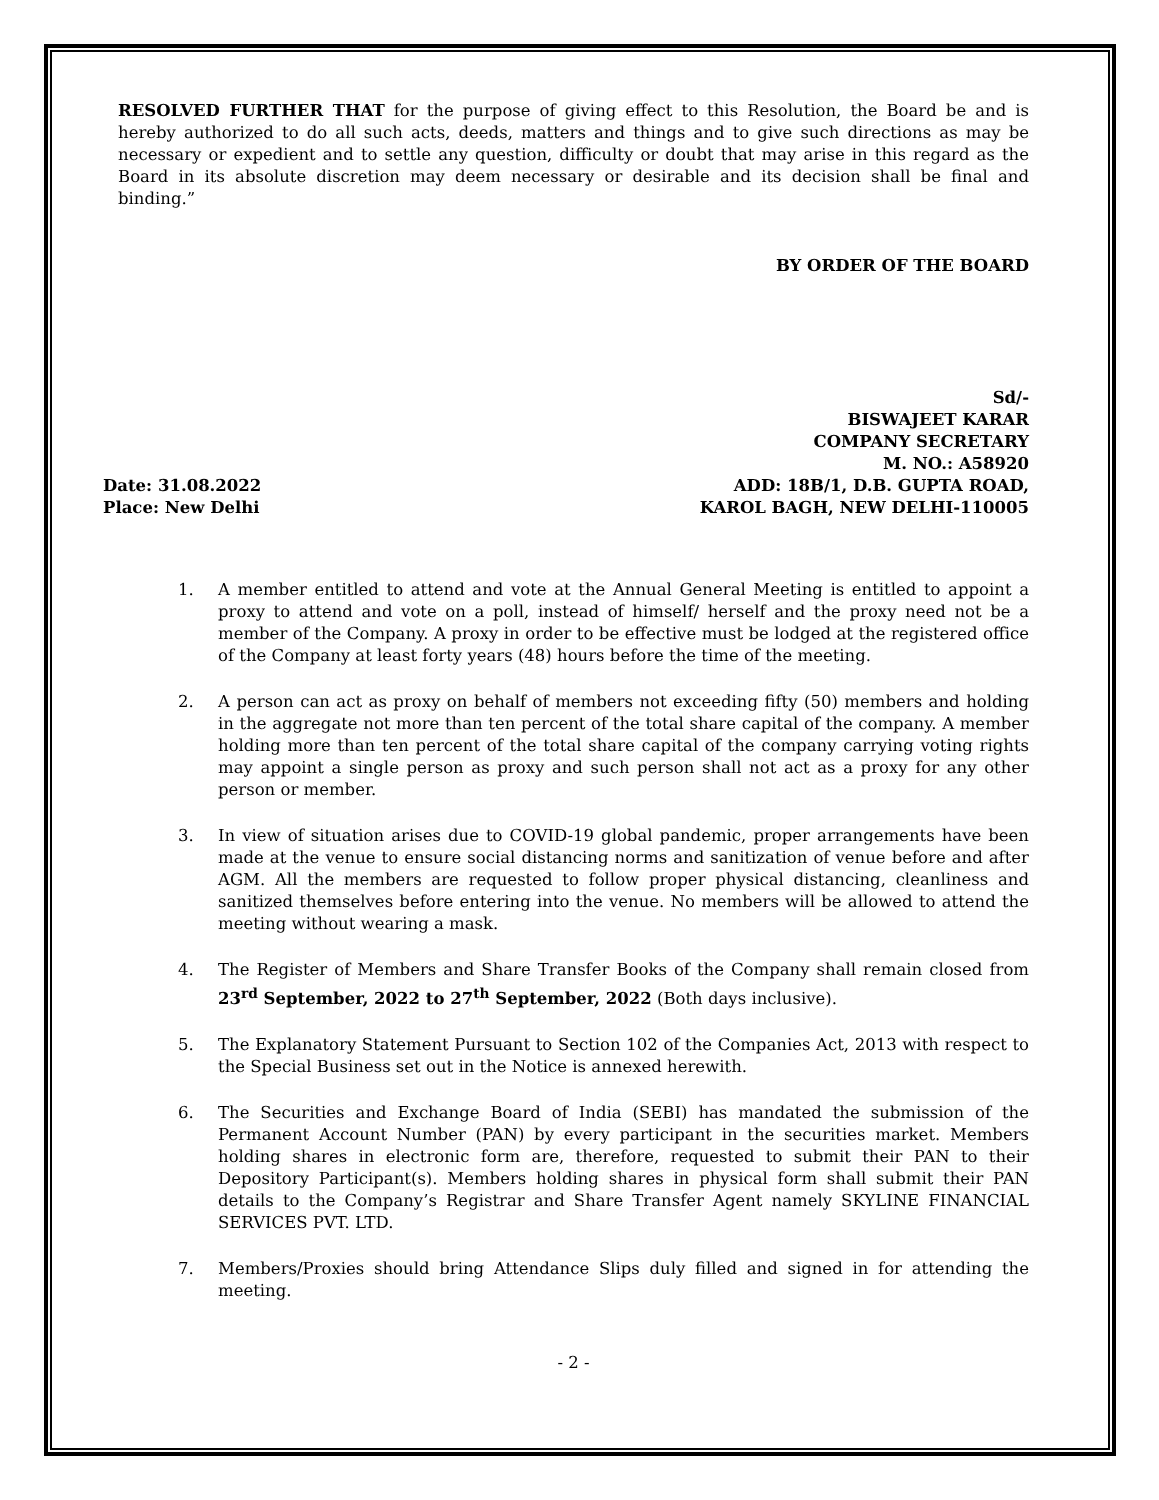RESOLVED FURTHER THAT for the purpose of giving effect to this Resolution, the Board be and is hereby authorized to do all such acts, deeds, matters and things and to give such directions as may be necessary or expedient and to settle any question, difficulty or doubt that may arise in this regard as the Board in its absolute discretion may deem necessary or desirable and its decision shall be final and binding.”
BY ORDER OF THE BOARD
Date: 31.08.2022
Place: New Delhi
Sd/-
BISWAJEET KARAR
COMPANY SECRETARY
M. NO.: A58920
ADD: 18B/1, D.B. GUPTA ROAD,
KAROL BAGH, NEW DELHI-110005
1. A member entitled to attend and vote at the Annual General Meeting is entitled to appoint a proxy to attend and vote on a poll, instead of himself/ herself and the proxy need not be a member of the Company. A proxy in order to be effective must be lodged at the registered office of the Company at least forty years (48) hours before the time of the meeting.
2. A person can act as proxy on behalf of members not exceeding fifty (50) members and holding in the aggregate not more than ten percent of the total share capital of the company. A member holding more than ten percent of the total share capital of the company carrying voting rights may appoint a single person as proxy and such person shall not act as a proxy for any other person or member.
3. In view of situation arises due to COVID-19 global pandemic, proper arrangements have been made at the venue to ensure social distancing norms and sanitization of venue before and after AGM. All the members are requested to follow proper physical distancing, cleanliness and sanitized themselves before entering into the venue. No members will be allowed to attend the meeting without wearing a mask.
4. The Register of Members and Share Transfer Books of the Company shall remain closed from 23<sup>rd</sup> September, 2022 to 27<sup>th</sup> September, 2022 (Both days inclusive).
5. The Explanatory Statement Pursuant to Section 102 of the Companies Act, 2013 with respect to the Special Business set out in the Notice is annexed herewith.
6. The Securities and Exchange Board of India (SEBI) has mandated the submission of the Permanent Account Number (PAN) by every participant in the securities market. Members holding shares in electronic form are, therefore, requested to submit their PAN to their Depository Participant(s). Members holding shares in physical form shall submit their PAN details to the Company’s Registrar and Share Transfer Agent namely SKYLINE FINANCIAL SERVICES PVT. LTD.
7. Members/Proxies should bring Attendance Slips duly filled and signed in for attending the meeting.
- 2 -